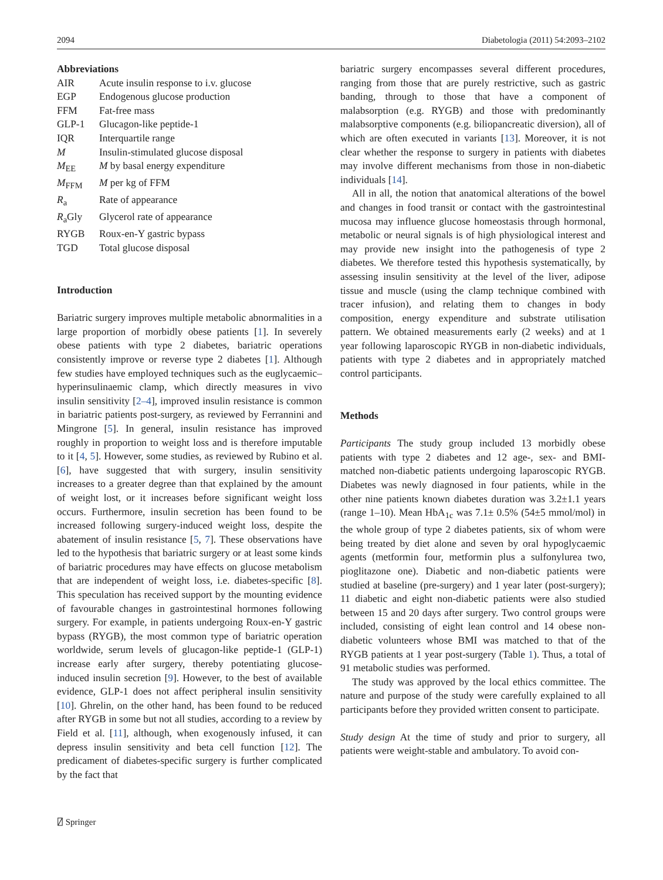2094 Diabetologia (2011) 54:2093–2102
Abbreviations
| AIR | Acute insulin response to i.v. glucose |
| EGP | Endogenous glucose production |
| FFM | Fat-free mass |
| GLP-1 | Glucagon-like peptide-1 |
| IQR | Interquartile range |
| M | Insulin-stimulated glucose disposal |
| M<sub>EE</sub> | M by basal energy expenditure |
| M<sub>FFM</sub> | M per kg of FFM |
| R<sub>a</sub> | Rate of appearance |
| R<sub>a</sub>Gly | Glycerol rate of appearance |
| RYGB | Roux-en-Y gastric bypass |
| TGD | Total glucose disposal |
Introduction
Bariatric surgery improves multiple metabolic abnormalities in a large proportion of morbidly obese patients [1]. In severely obese patients with type 2 diabetes, bariatric operations consistently improve or reverse type 2 diabetes [1]. Although few studies have employed techniques such as the euglycaemic–hyperinsulinaemic clamp, which directly measures in vivo insulin sensitivity [2–4], improved insulin resistance is common in bariatric patients post-surgery, as reviewed by Ferrannini and Mingrone [5]. In general, insulin resistance has improved roughly in proportion to weight loss and is therefore imputable to it [4, 5]. However, some studies, as reviewed by Rubino et al. [6], have suggested that with surgery, insulin sensitivity increases to a greater degree than that explained by the amount of weight lost, or it increases before significant weight loss occurs. Furthermore, insulin secretion has been found to be increased following surgery-induced weight loss, despite the abatement of insulin resistance [5, 7]. These observations have led to the hypothesis that bariatric surgery or at least some kinds of bariatric procedures may have effects on glucose metabolism that are independent of weight loss, i.e. diabetes-specific [8]. This speculation has received support by the mounting evidence of favourable changes in gastrointestinal hormones following surgery. For example, in patients undergoing Roux-en-Y gastric bypass (RYGB), the most common type of bariatric operation worldwide, serum levels of glucagon-like peptide-1 (GLP-1) increase early after surgery, thereby potentiating glucose-induced insulin secretion [9]. However, to the best of available evidence, GLP-1 does not affect peripheral insulin sensitivity [10]. Ghrelin, on the other hand, has been found to be reduced after RYGB in some but not all studies, according to a review by Field et al. [11], although, when exogenously infused, it can depress insulin sensitivity and beta cell function [12]. The predicament of diabetes-specific surgery is further complicated by the fact that
bariatric surgery encompasses several different procedures, ranging from those that are purely restrictive, such as gastric banding, through to those that have a component of malabsorption (e.g. RYGB) and those with predominantly malabsorptive components (e.g. biliopancreatic diversion), all of which are often executed in variants [13]. Moreover, it is not clear whether the response to surgery in patients with diabetes may involve different mechanisms from those in non-diabetic individuals [14].
All in all, the notion that anatomical alterations of the bowel and changes in food transit or contact with the gastrointestinal mucosa may influence glucose homeostasis through hormonal, metabolic or neural signals is of high physiological interest and may provide new insight into the pathogenesis of type 2 diabetes. We therefore tested this hypothesis systematically, by assessing insulin sensitivity at the level of the liver, adipose tissue and muscle (using the clamp technique combined with tracer infusion), and relating them to changes in body composition, energy expenditure and substrate utilisation pattern. We obtained measurements early (2 weeks) and at 1 year following laparoscopic RYGB in non-diabetic individuals, patients with type 2 diabetes and in appropriately matched control participants.
Methods
Participants The study group included 13 morbidly obese patients with type 2 diabetes and 12 age-, sex- and BMI-matched non-diabetic patients undergoing laparoscopic RYGB. Diabetes was newly diagnosed in four patients, while in the other nine patients known diabetes duration was 3.2±1.1 years (range 1–10). Mean HbA<sub>1c</sub> was 7.1± 0.5% (54±5 mmol/mol) in the whole group of type 2 diabetes patients, six of whom were being treated by diet alone and seven by oral hypoglycaemic agents (metformin four, metformin plus a sulfonylurea two, pioglitazone one). Diabetic and non-diabetic patients were studied at baseline (pre-surgery) and 1 year later (post-surgery); 11 diabetic and eight non-diabetic patients were also studied between 15 and 20 days after surgery. Two control groups were included, consisting of eight lean control and 14 obese non-diabetic volunteers whose BMI was matched to that of the RYGB patients at 1 year post-surgery (Table 1). Thus, a total of 91 metabolic studies was performed.
The study was approved by the local ethics committee. The nature and purpose of the study were carefully explained to all participants before they provided written consent to participate.
Study design At the time of study and prior to surgery, all patients were weight-stable and ambulatory. To avoid con-
⍁ Springer